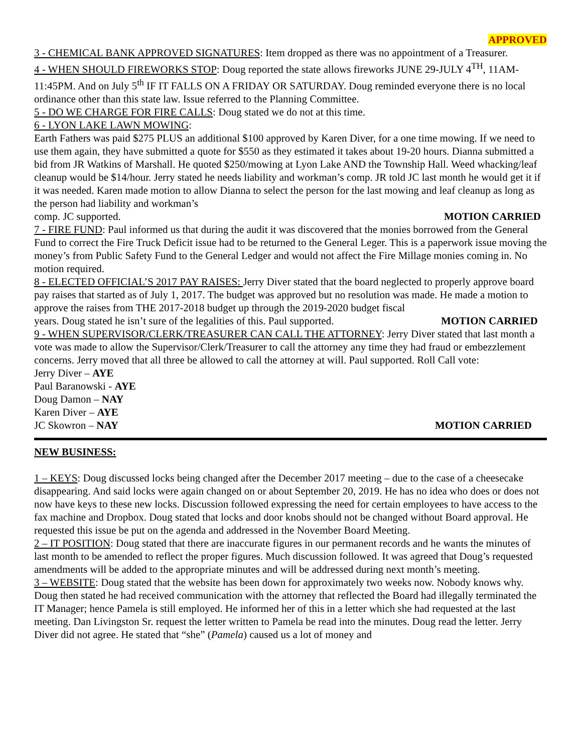APPROVED
3 - CHEMICAL BANK APPROVED SIGNATURES: Item dropped as there was no appointment of a Treasurer.
4 - WHEN SHOULD FIREWORKS STOP: Doug reported the state allows fireworks JUNE 29-JULY 4<sup>TH</sup>, 11AM-11:45PM. And on July 5<sup>th</sup> IF IT FALLS ON A FRIDAY OR SATURDAY. Doug reminded everyone there is no local ordinance other than this state law. Issue referred to the Planning Committee.
5 - DO WE CHARGE FOR FIRE CALLS: Doug stated we do not at this time.
6 - LYON LAKE LAWN MOWING:
Earth Fathers was paid $275 PLUS an additional $100 approved by Karen Diver, for a one time mowing. If we need to use them again, they have submitted a quote for $550 as they estimated it takes about 19-20 hours. Dianna submitted a bid from JR Watkins of Marshall. He quoted $250/mowing at Lyon Lake AND the Township Hall. Weed whacking/leaf cleanup would be $14/hour. Jerry stated he needs liability and workman’s comp. JR told JC last month he would get it if it was needed. Karen made motion to allow Dianna to select the person for the last mowing and leaf cleanup as long as the person had liability and workman’s
comp. JC supported. MOTION CARRIED
7 - FIRE FUND: Paul informed us that during the audit it was discovered that the monies borrowed from the General Fund to correct the Fire Truck Deficit issue had to be returned to the General Leger. This is a paperwork issue moving the money’s from Public Safety Fund to the General Ledger and would not affect the Fire Millage monies coming in. No motion required.
8 - ELECTED OFFICIAL’S 2017 PAY RAISES: Jerry Diver stated that the board neglected to properly approve board pay raises that started as of July 1, 2017. The budget was approved but no resolution was made. He made a motion to approve the raises from THE 2017-2018 budget up through the 2019-2020 budget fiscal
years. Doug stated he isn’t sure of the legalities of this. Paul supported. MOTION CARRIED
9 - WHEN SUPERVISOR/CLERK/TREASURER CAN CALL THE ATTORNEY: Jerry Diver stated that last month a vote was made to allow the Supervisor/Clerk/Treasurer to call the attorney any time they had fraud or embezzlement concerns. Jerry moved that all three be allowed to call the attorney at will. Paul supported. Roll Call vote:
Jerry Diver – AYE
Paul Baranowski - AYE
Doug Damon – NAY
Karen Diver – AYE
JC Skowron – NAY MOTION CARRIED
NEW BUSINESS:
1 – KEYS: Doug discussed locks being changed after the December 2017 meeting – due to the case of a cheesecake disappearing. And said locks were again changed on or about September 20, 2019. He has no idea who does or does not now have keys to these new locks. Discussion followed expressing the need for certain employees to have access to the fax machine and Dropbox. Doug stated that locks and door knobs should not be changed without Board approval. He requested this issue be put on the agenda and addressed in the November Board Meeting.
2 – IT POSITION: Doug stated that there are inaccurate figures in our permanent records and he wants the minutes of last month to be amended to reflect the proper figures. Much discussion followed. It was agreed that Doug’s requested amendments will be added to the appropriate minutes and will be addressed during next month’s meeting.
3 – WEBSITE: Doug stated that the website has been down for approximately two weeks now. Nobody knows why. Doug then stated he had received communication with the attorney that reflected the Board had illegally terminated the IT Manager; hence Pamela is still employed. He informed her of this in a letter which she had requested at the last meeting. Dan Livingston Sr. request the letter written to Pamela be read into the minutes. Doug read the letter. Jerry Diver did not agree. He stated that “she” (Pamela) caused us a lot of money and